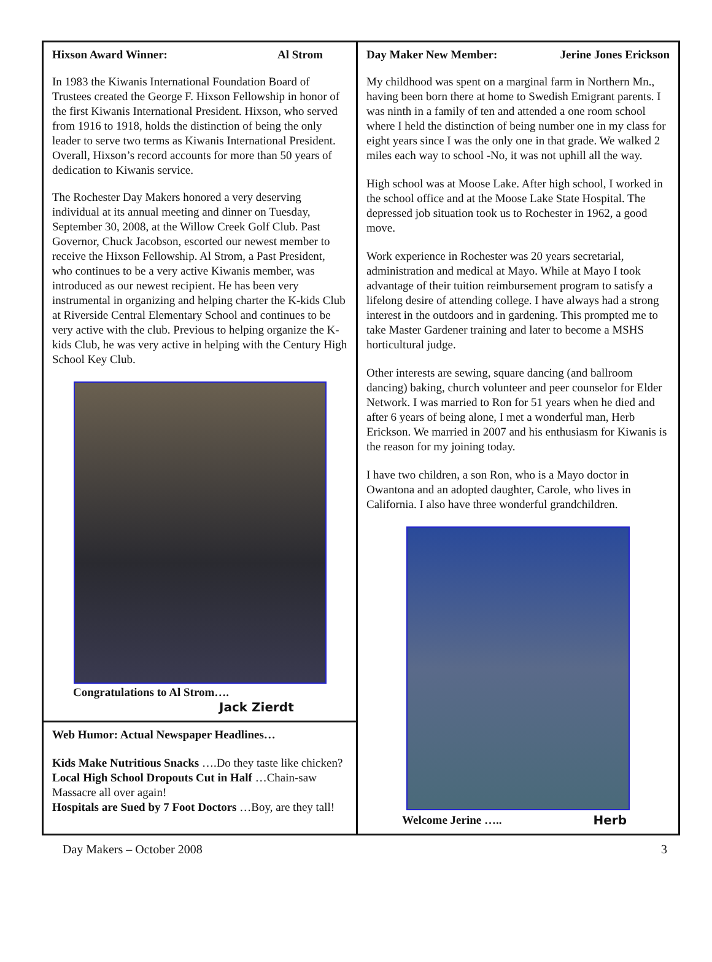Hixson Award Winner: Al Strom
In 1983 the Kiwanis International Foundation Board of Trustees created the George F. Hixson Fellowship in honor of the first Kiwanis International President. Hixson, who served from 1916 to 1918, holds the distinction of being the only leader to serve two terms as Kiwanis International President. Overall, Hixson’s record accounts for more than 50 years of dedication to Kiwanis service.
The Rochester Day Makers honored a very deserving individual at its annual meeting and dinner on Tuesday, September 30, 2008, at the Willow Creek Golf Club. Past Governor, Chuck Jacobson, escorted our newest member to receive the Hixson Fellowship. Al Strom, a Past President, who continues to be a very active Kiwanis member, was introduced as our newest recipient. He has been very instrumental in organizing and helping charter the K-kids Club at Riverside Central Elementary School and continues to be very active with the club. Previous to helping organize the K-kids Club, he was very active in helping with the Century High School Key Club.
Congratulations to Al Strom….
Jack Zierdt
Web Humor: Actual Newspaper Headlines…
Kids Make Nutritious Snacks ….Do they taste like chicken?
Local High School Dropouts Cut in Half …Chain-saw Massacre all over again!
Hospitals are Sued by 7 Foot Doctors …Boy, are they tall!
Day Maker New Member: Jerine Jones Erickson
My childhood was spent on a marginal farm in Northern Mn., having been born there at home to Swedish Emigrant parents. I was ninth in a family of ten and attended a one room school where I held the distinction of being number one in my class for eight years since I was the only one in that grade. We walked 2 miles each way to school -No, it was not uphill all the way.
High school was at Moose Lake. After high school, I worked in the school office and at the Moose Lake State Hospital. The depressed job situation took us to Rochester in 1962, a good move.
Work experience in Rochester was 20 years secretarial, administration and medical at Mayo. While at Mayo I took advantage of their tuition reimbursement program to satisfy a lifelong desire of attending college. I have always had a strong interest in the outdoors and in gardening. This prompted me to take Master Gardener training and later to become a MSHS horticultural judge.
Other interests are sewing, square dancing (and ballroom dancing) baking, church volunteer and peer counselor for Elder Network. I was married to Ron for 51 years when he died and after 6 years of being alone, I met a wonderful man, Herb Erickson. We married in 2007 and his enthusiasm for Kiwanis is the reason for my joining today.
I have two children, a son Ron, who is a Mayo doctor in Owantona and an adopted daughter, Carole, who lives in California. I also have three wonderful grandchildren.
Welcome Jerine ….. Herb
Day Makers – October 2008 3